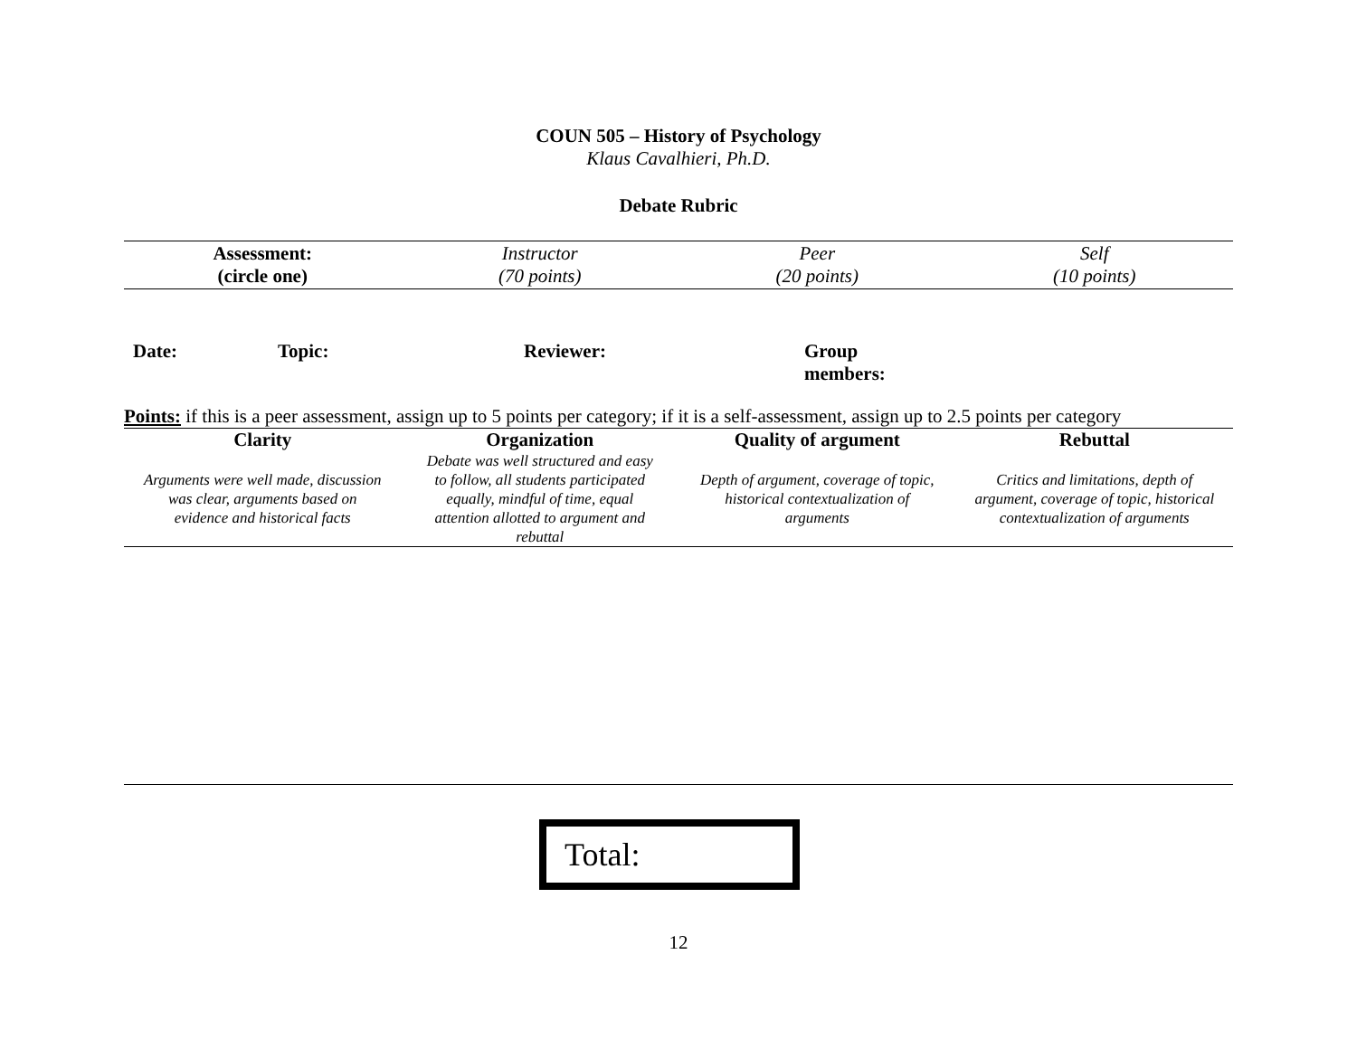COUN 505 – History of Psychology
Klaus Cavalhieri, Ph.D.
Debate Rubric
| Assessment: (circle one) | Instructor (70 points) | Peer (20 points) | Self (10 points) |
Date: Topic: Reviewer: Group
members:
Points: if this is a peer assessment, assign up to 5 points per category; if it is a self-assessment, assign up to 2.5 points per category
| Clarity | Organization | Quality of argument | Rebuttal |
| --- | --- | --- | --- |
| Arguments were well made, discussion was clear, arguments based on evidence and historical facts | Debate was well structured and easy to follow, all students participated equally, mindful of time, equal attention allotted to argument and rebuttal | Depth of argument, coverage of topic, historical contextualization of arguments | Critics and limitations, depth of argument, coverage of topic, historical contextualization of arguments |
Total:
12